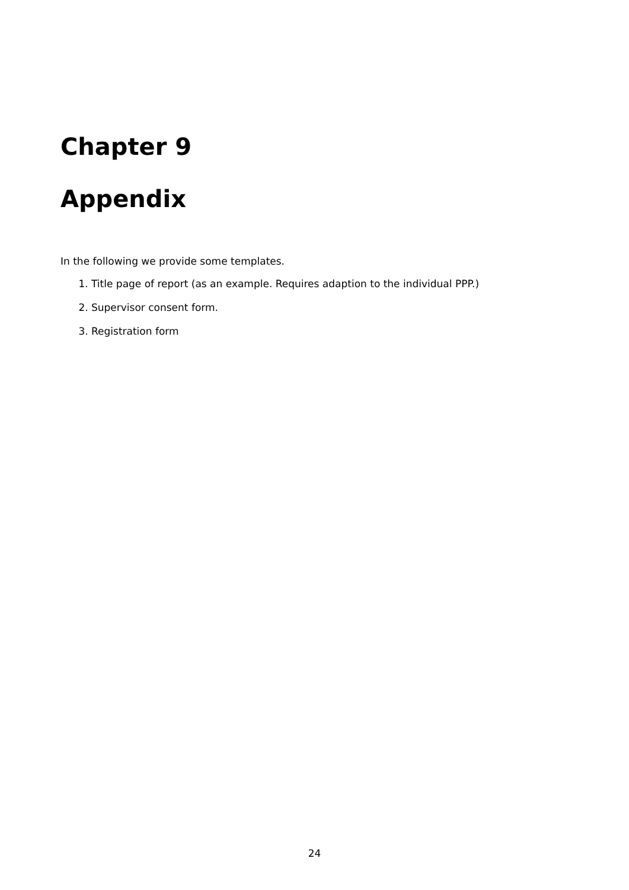Chapter 9
Appendix
In the following we provide some templates.
1. Title page of report (as an example. Requires adaption to the individual PPP.)
2. Supervisor consent form.
3. Registration form
24